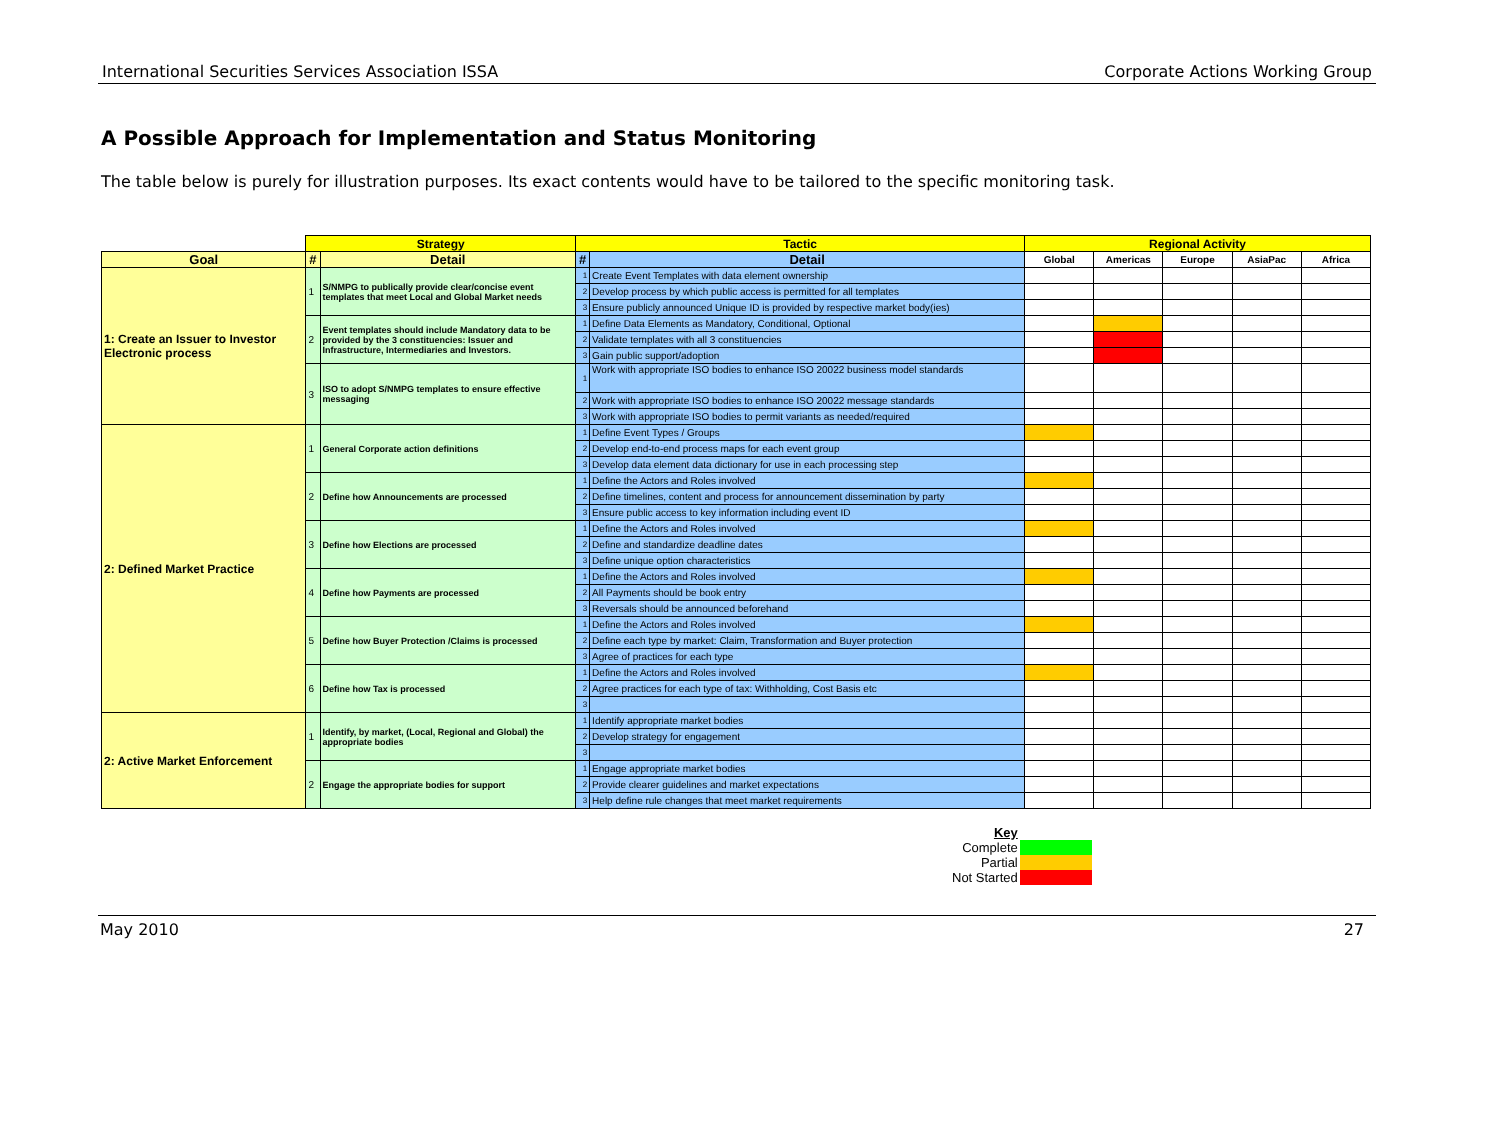International Securities Services Association ISSA Corporate Actions Working Group
A Possible Approach for Implementation and Status Monitoring
The table below is purely for illustration purposes. Its exact contents would have to be tailored to the specific monitoring task.
| | Strategy | | Tactic | | Regional Activity | | | | |
| --- | --- | --- | --- | --- | --- | --- | --- | --- | --- |
| Goal | # | Detail | # | Detail | Global | Americas | Europe | AsiaPac | Africa |
| 1: Create an Issuer to Investor Electronic process | 1 | S/NMPG to publically provide clear/concise event templates that meet Local and Global Market needs | 1 | Create Event Templates with data element ownership | | | | | |
| | | | 2 | Develop process by which public access is permitted for all templates | | | | | |
| | | | 3 | Ensure publicly announced Unique ID is provided by respective market body(ies) | | | | | |
| | 2 | Event templates should include Mandatory data to be provided by the 3 constituencies: Issuer and Infrastructure, Intermediaries and Investors. | 1 | Define Data Elements as Mandatory, Conditional, Optional | | | | | |
| | | | 2 | Validate templates with all 3 constituencies | | | | | |
| | | | 3 | Gain public support/adoption | | | | | |
| | 3 | ISO to adopt S/NMPG templates to ensure effective messaging | 1 | Work with appropriate ISO bodies to enhance ISO 20022 business model standards | | | | | |
| | | | 2 | Work with appropriate ISO bodies to enhance ISO 20022 message standards | | | | | |
| | | | 3 | Work with appropriate ISO bodies to permit variants as needed/required | | | | | |
| 2: Defined Market Practice | 1 | General Corporate action definitions | 1 | Define Event Types / Groups | | | | | |
| | | | 2 | Develop end-to-end process maps for each event group | | | | | |
| | | | 3 | Develop data element data dictionary for use in each processing step | | | | | |
| | 2 | Define how Announcements are processed | 1 | Define the Actors and Roles involved | | | | | |
| | | | 2 | Define timelines, content and process for announcement dissemination by party | | | | | |
| | | | 3 | Ensure public access to key information including event ID | | | | | |
| | 3 | Define how Elections are processed | 1 | Define the Actors and Roles involved | | | | | |
| | | | 2 | Define and standardize deadline dates | | | | | |
| | | | 3 | Define unique option characteristics | | | | | |
| | 4 | Define how Payments are processed | 1 | Define the Actors and Roles involved | | | | | |
| | | | 2 | All Payments should be book entry | | | | | |
| | | | 3 | Reversals should be announced beforehand | | | | | |
| | 5 | Define how Buyer Protection /Claims is processed | 1 | Define the Actors and Roles involved | | | | | |
| | | | 2 | Define each type by market: Claim, Transformation and Buyer protection | | | | | |
| | | | 3 | Agree of practices for each type | | | | | |
| | 6 | Define how Tax is processed | 1 | Define the Actors and Roles involved | | | | | |
| | | | 2 | Agree practices for each type of tax: Withholding, Cost Basis etc | | | | | |
| | | | 3 | | | | | | |
| 2: Active Market Enforcement | 1 | Identify, by market, (Local, Regional and Global) the appropriate bodies | 1 | Identify appropriate market bodies | | | | | |
| | | | 2 | Develop strategy for engagement | | | | | |
| | | | 3 | | | | | | |
| | 2 | Engage the appropriate bodies for support | 1 | Engage appropriate market bodies | | | | | |
| | | | 2 | Provide clearer guidelines and market expectations | | | | | |
| | | | 3 | Help define rule changes that meet market requirements | | | | | |
| Key | |
| Complete | |
| Partial | |
| Not Started | |
May 2010 27